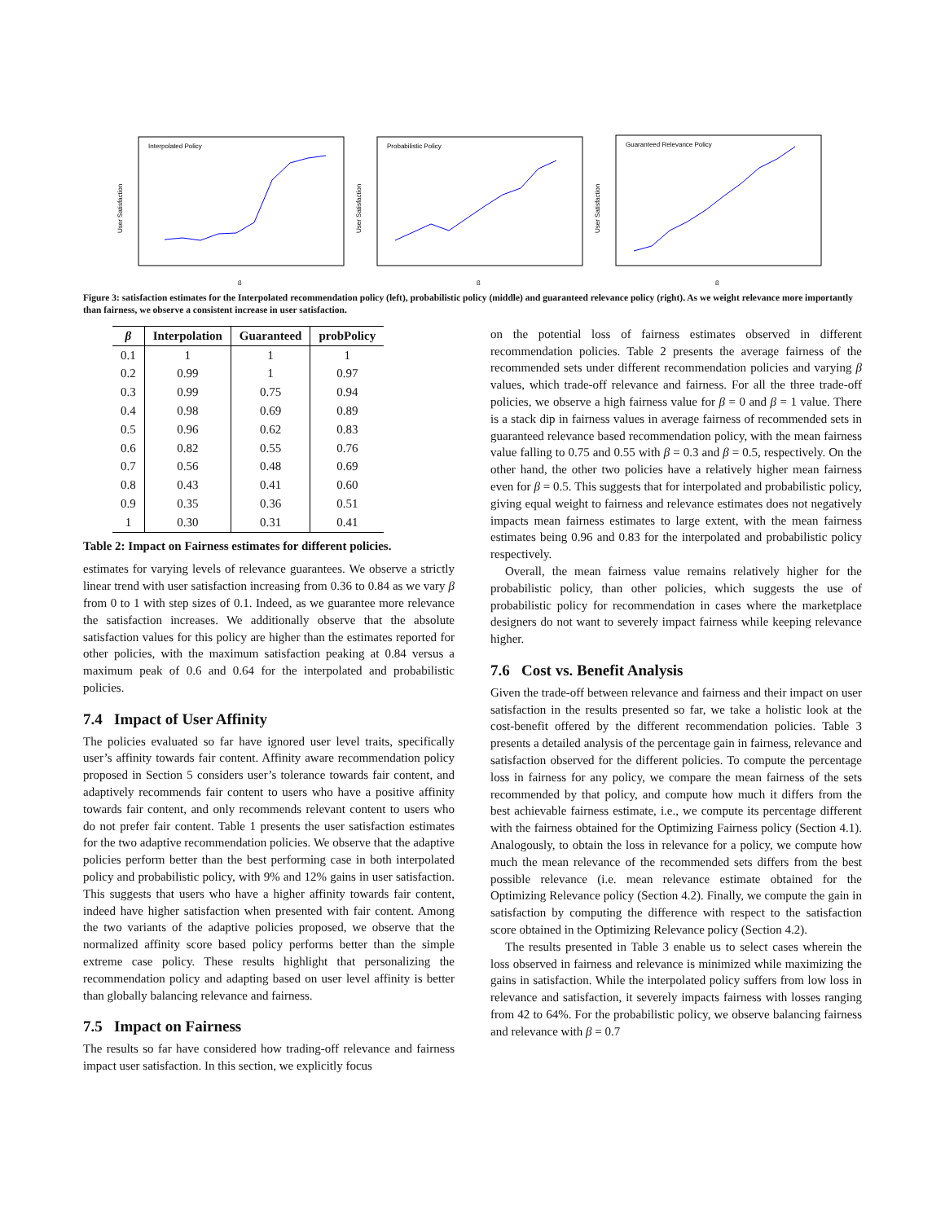User Satisfaction
Interpolated Policy
β
User Satisfaction
Probabilistic Policy
β
User Satisfaction
Guaranteed Relevance Policy
β
Figure 3: satisfaction estimates for the Interpolated recommendation policy (left), probabilistic policy (middle) and guaranteed relevance policy (right). As we weight relevance more importantly than fairness, we observe a consistent increase in user satisfaction.
| β | Interpolation | Guaranteed | probPolicy |
| --- | --- | --- | --- |
| 0.1 | 1 | 1 | 1 |
| 0.2 | 0.99 | 1 | 0.97 |
| 0.3 | 0.99 | 0.75 | 0.94 |
| 0.4 | 0.98 | 0.69 | 0.89 |
| 0.5 | 0.96 | 0.62 | 0.83 |
| 0.6 | 0.82 | 0.55 | 0.76 |
| 0.7 | 0.56 | 0.48 | 0.69 |
| 0.8 | 0.43 | 0.41 | 0.60 |
| 0.9 | 0.35 | 0.36 | 0.51 |
| 1 | 0.30 | 0.31 | 0.41 |
Table 2: Impact on Fairness estimates for different policies.
estimates for varying levels of relevance guarantees. We observe a strictly linear trend with user satisfaction increasing from 0.36 to 0.84 as we vary β from 0 to 1 with step sizes of 0.1. Indeed, as we guarantee more relevance the satisfaction increases. We additionally observe that the absolute satisfaction values for this policy are higher than the estimates reported for other policies, with the maximum satisfaction peaking at 0.84 versus a maximum peak of 0.6 and 0.64 for the interpolated and probabilistic policies.
7.4 Impact of User Affinity
The policies evaluated so far have ignored user level traits, specifically user’s affinity towards fair content. Affinity aware recommendation policy proposed in Section 5 considers user’s tolerance towards fair content, and adaptively recommends fair content to users who have a positive affinity towards fair content, and only recommends relevant content to users who do not prefer fair content. Table 1 presents the user satisfaction estimates for the two adaptive recommendation policies. We observe that the adaptive policies perform better than the best performing case in both interpolated policy and probabilistic policy, with 9% and 12% gains in user satisfaction. This suggests that users who have a higher affinity towards fair content, indeed have higher satisfaction when presented with fair content. Among the two variants of the adaptive policies proposed, we observe that the normalized affinity score based policy performs better than the simple extreme case policy. These results highlight that personalizing the recommendation policy and adapting based on user level affinity is better than globally balancing relevance and fairness.
7.5 Impact on Fairness
The results so far have considered how trading-off relevance and fairness impact user satisfaction. In this section, we explicitly focus
on the potential loss of fairness estimates observed in different recommendation policies. Table 2 presents the average fairness of the recommended sets under different recommendation policies and varying β values, which trade-off relevance and fairness. For all the three trade-off policies, we observe a high fairness value for β = 0 and β = 1 value. There is a stack dip in fairness values in average fairness of recommended sets in guaranteed relevance based recommendation policy, with the mean fairness value falling to 0.75 and 0.55 with β = 0.3 and β = 0.5, respectively. On the other hand, the other two policies have a relatively higher mean fairness even for β = 0.5. This suggests that for interpolated and probabilistic policy, giving equal weight to fairness and relevance estimates does not negatively impacts mean fairness estimates to large extent, with the mean fairness estimates being 0.96 and 0.83 for the interpolated and probabilistic policy respectively.
Overall, the mean fairness value remains relatively higher for the probabilistic policy, than other policies, which suggests the use of probabilistic policy for recommendation in cases where the marketplace designers do not want to severely impact fairness while keeping relevance higher.
7.6 Cost vs. Benefit Analysis
Given the trade-off between relevance and fairness and their impact on user satisfaction in the results presented so far, we take a holistic look at the cost-benefit offered by the different recommendation policies. Table 3 presents a detailed analysis of the percentage gain in fairness, relevance and satisfaction observed for the different policies. To compute the percentage loss in fairness for any policy, we compare the mean fairness of the sets recommended by that policy, and compute how much it differs from the best achievable fairness estimate, i.e., we compute its percentage different with the fairness obtained for the Optimizing Fairness policy (Section 4.1). Analogously, to obtain the loss in relevance for a policy, we compute how much the mean relevance of the recommended sets differs from the best possible relevance (i.e. mean relevance estimate obtained for the Optimizing Relevance policy (Section 4.2). Finally, we compute the gain in satisfaction by computing the difference with respect to the satisfaction score obtained in the Optimizing Relevance policy (Section 4.2).
The results presented in Table 3 enable us to select cases wherein the loss observed in fairness and relevance is minimized while maximizing the gains in satisfaction. While the interpolated policy suffers from low loss in relevance and satisfaction, it severely impacts fairness with losses ranging from 42 to 64%. For the probabilistic policy, we observe balancing fairness and relevance with β = 0.7